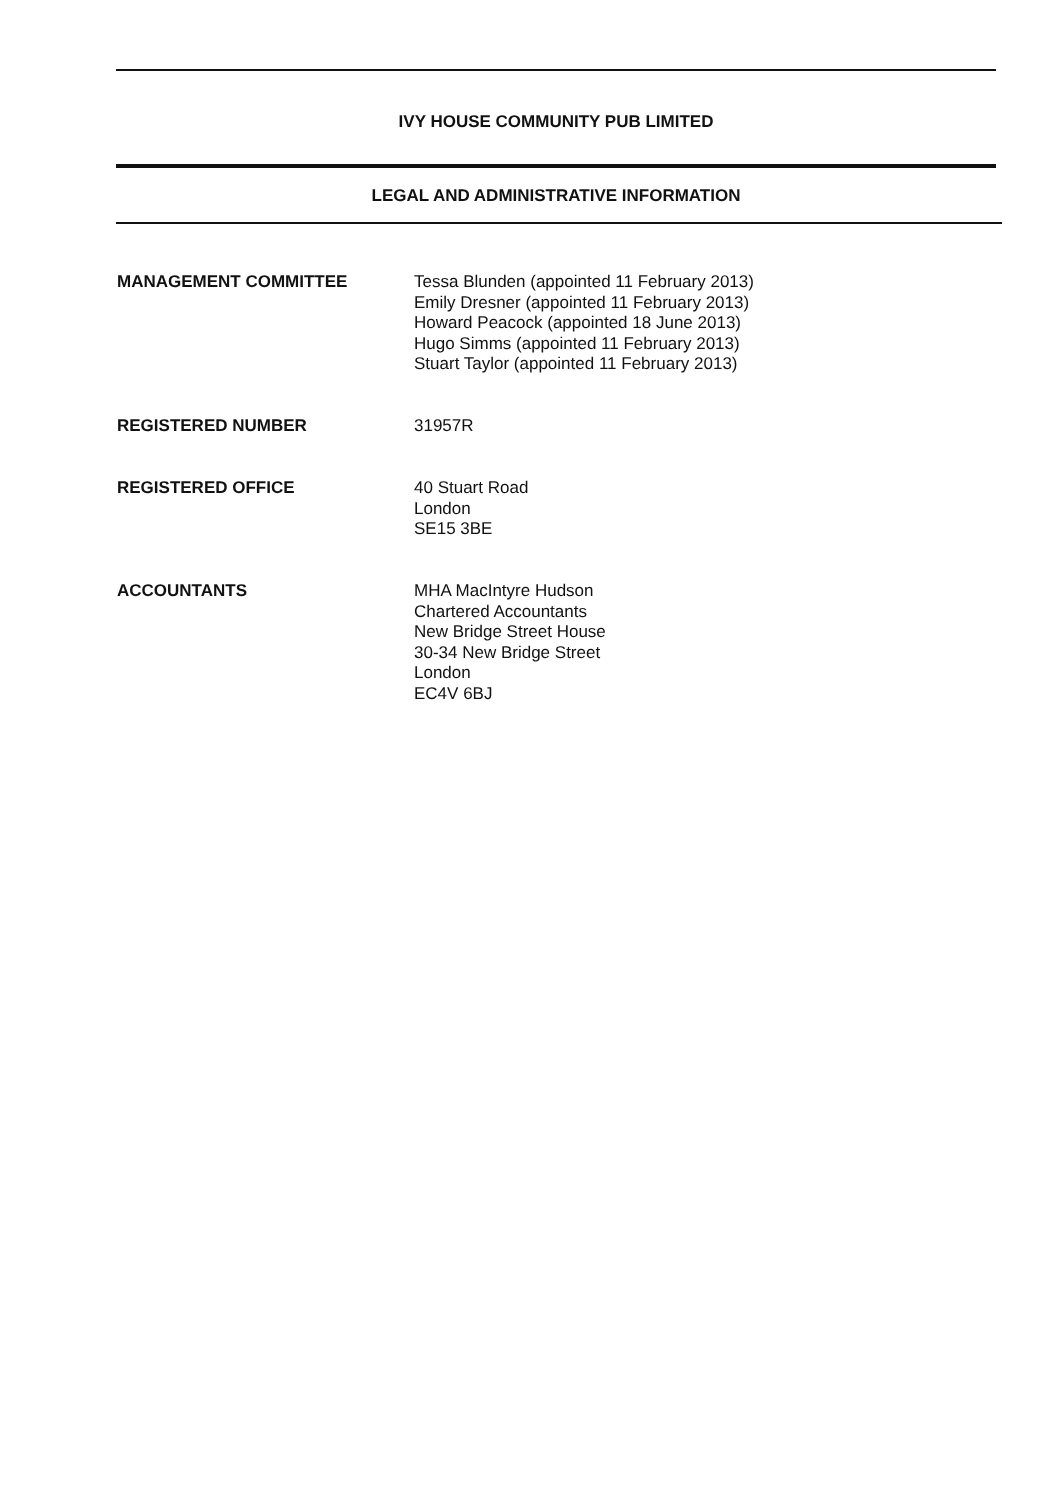IVY HOUSE COMMUNITY PUB LIMITED
LEGAL AND ADMINISTRATIVE INFORMATION
MANAGEMENT COMMITTEE Tessa Blunden (appointed 11 February 2013)
Emily Dresner (appointed 11 February 2013)
Howard Peacock (appointed 18 June 2013)
Hugo Simms (appointed 11 February 2013)
Stuart Taylor (appointed 11 February 2013)
REGISTERED NUMBER 31957R
REGISTERED OFFICE 40 Stuart Road
London
SE15 3BE
ACCOUNTANTS MHA MacIntyre Hudson
Chartered Accountants
New Bridge Street House
30-34 New Bridge Street
London
EC4V 6BJ